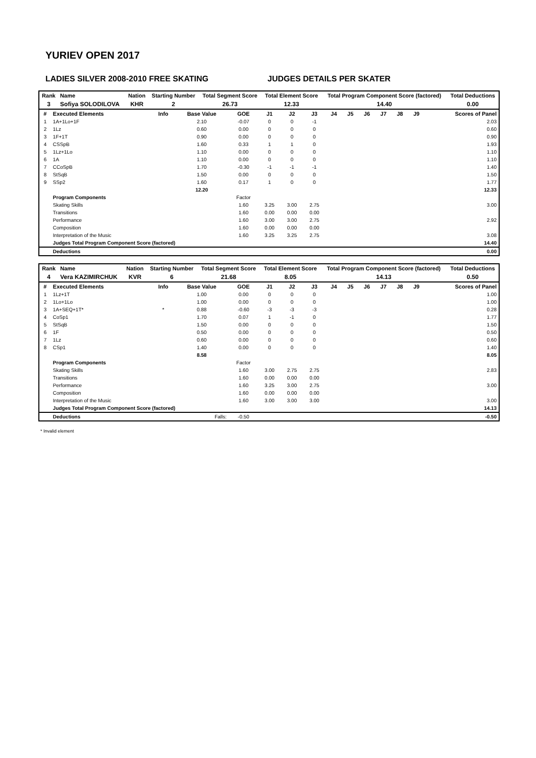YURIEV OPEN 2017
LADIES SILVER 2008-2010 FREE SKATING JUDGES DETAILS PER SKATER
| Rank | Name | Nation | Starting Number | Total Segment Score | Total Element Score | Total Program Component Score (factored) | Total Deductions |
| --- | --- | --- | --- | --- | --- | --- | --- |
| 3 | Sofiya SOLODILOVA | KHR | 2 | 26.73 | 12.33 | 14.40 | 0.00 |
| # | Executed Elements | Info | Base Value | GOE | J1 | J2 | J3 | J4 | J5 | J6 | J7 | J8 | J9 | Scores of Panel |
| --- | --- | --- | --- | --- | --- | --- | --- | --- | --- | --- | --- | --- | --- | --- |
| 1 | 1A+1Lo+1F | | 2.10 | -0.07 | 0 | 0 | -1 | | | | | | | 2.03 |
| 2 | 1Lz | | 0.60 | 0.00 | 0 | 0 | 0 | | | | | | | 0.60 |
| 3 | 1F+1T | | 0.90 | 0.00 | 0 | 0 | 0 | | | | | | | 0.90 |
| 4 | CSSpB | | 1.60 | 0.33 | 1 | 1 | 0 | | | | | | | 1.93 |
| 5 | 1Lz+1Lo | | 1.10 | 0.00 | 0 | 0 | 0 | | | | | | | 1.10 |
| 6 | 1A | | 1.10 | 0.00 | 0 | 0 | 0 | | | | | | | 1.10 |
| 7 | CCoSpB | | 1.70 | -0.30 | -1 | -1 | -1 | | | | | | | 1.40 |
| 8 | StSqB | | 1.50 | 0.00 | 0 | 0 | 0 | | | | | | | 1.50 |
| 9 | SSp2 | | 1.60 | 0.17 | 1 | 0 | 0 | | | | | | | 1.77 |
| | | | 12.20 | | | | | | | | | | | 12.33 |
| | Program Components | | | Factor | | | | | | | | | | |
| | Skating Skills | | | 1.60 | 3.25 | 3.00 | 2.75 | | | | | | | 3.00 |
| | Transitions | | | 1.60 | 0.00 | 0.00 | 0.00 | | | | | | | |
| | Performance | | | 1.60 | 3.00 | 3.00 | 2.75 | | | | | | | 2.92 |
| | Composition | | | 1.60 | 0.00 | 0.00 | 0.00 | | | | | | | |
| | Interpretation of the Music | | | 1.60 | 3.25 | 3.25 | 2.75 | | | | | | | 3.08 |
| | Judges Total Program Component Score (factored) | | | | | | | | | | | | | 14.40 |
| | Deductions | | | | | | | | | | | | | 0.00 |
| Rank | Name | Nation | Starting Number | Total Segment Score | Total Element Score | Total Program Component Score (factored) | Total Deductions |
| --- | --- | --- | --- | --- | --- | --- | --- |
| 4 | Vera KAZIMIRCHUK | KVR | 6 | 21.68 | 8.05 | 14.13 | 0.50 |
| # | Executed Elements | Info | Base Value | GOE | J1 | J2 | J3 | J4 | J5 | J6 | J7 | J8 | J9 | Scores of Panel |
| --- | --- | --- | --- | --- | --- | --- | --- | --- | --- | --- | --- | --- | --- | --- |
| 1 | 1Lz+1T | | 1.00 | 0.00 | 0 | 0 | 0 | | | | | | | 1.00 |
| 2 | 1Lo+1Lo | | 1.00 | 0.00 | 0 | 0 | 0 | | | | | | | 1.00 |
| 3 | 1A+SEQ+1T* | * | 0.88 | -0.60 | -3 | -3 | -3 | | | | | | | 0.28 |
| 4 | CoSp1 | | 1.70 | 0.07 | 1 | -1 | 0 | | | | | | | 1.77 |
| 5 | StSqB | | 1.50 | 0.00 | 0 | 0 | 0 | | | | | | | 1.50 |
| 6 | 1F | | 0.50 | 0.00 | 0 | 0 | 0 | | | | | | | 0.50 |
| 7 | 1Lz | | 0.60 | 0.00 | 0 | 0 | 0 | | | | | | | 0.60 |
| 8 | CSp1 | | 1.40 | 0.00 | 0 | 0 | 0 | | | | | | | 1.40 |
| | | | 8.58 | | | | | | | | | | | 8.05 |
| | Program Components | | | Factor | | | | | | | | | | |
| | Skating Skills | | | 1.60 | 3.00 | 2.75 | 2.75 | | | | | | | 2.83 |
| | Transitions | | | 1.60 | 0.00 | 0.00 | 0.00 | | | | | | | |
| | Performance | | | 1.60 | 3.25 | 3.00 | 2.75 | | | | | | | 3.00 |
| | Composition | | | 1.60 | 0.00 | 0.00 | 0.00 | | | | | | | |
| | Interpretation of the Music | | | 1.60 | 3.00 | 3.00 | 3.00 | | | | | | | 3.00 |
| | Judges Total Program Component Score (factored) | | | | | | | | | | | | | 14.13 |
| | Deductions | | Falls: | -0.50 | | | | | | | | | | -0.50 |
* Invalid element